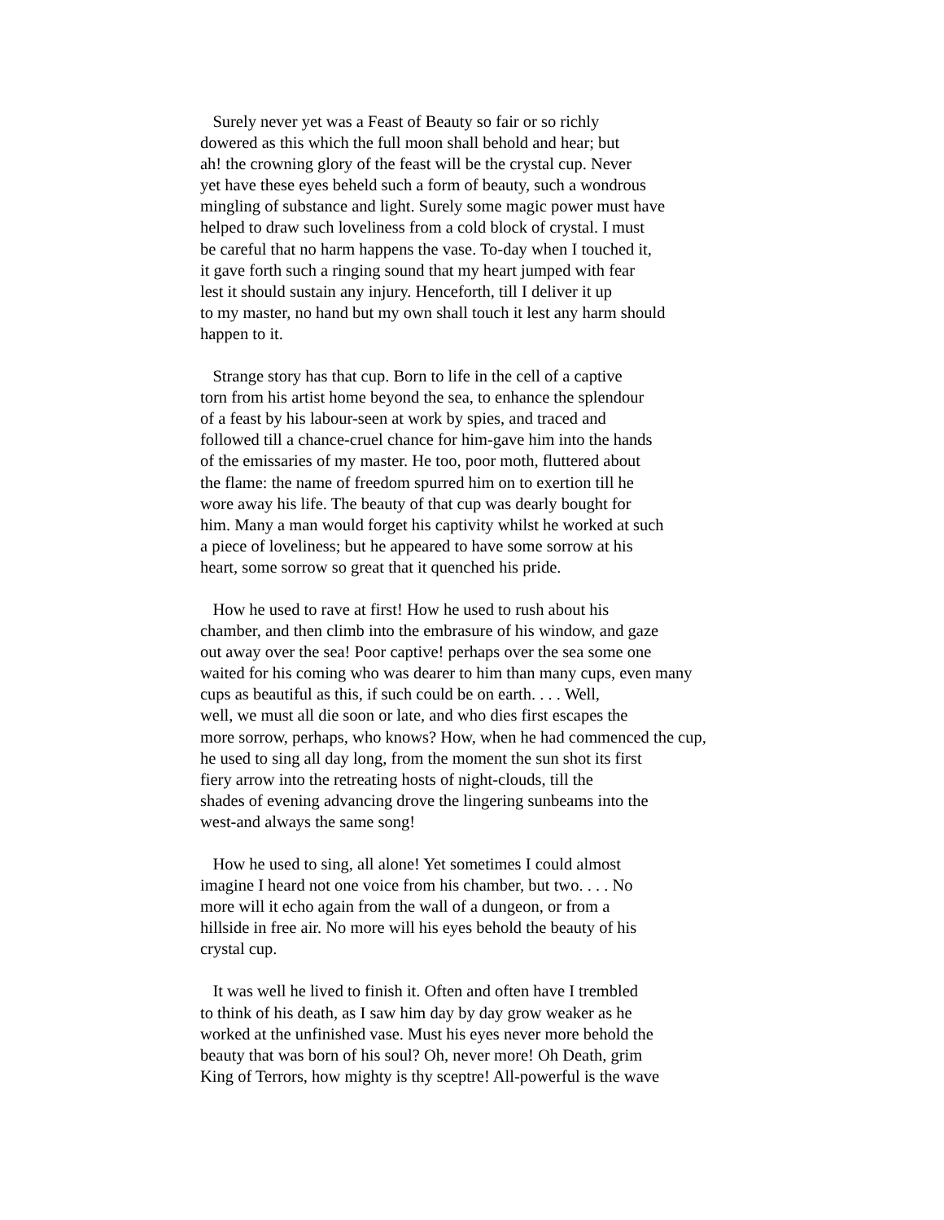Surely never yet was a Feast of Beauty so fair or so richly
dowered as this which the full moon shall behold and hear; but
ah! the crowning glory of the feast will be the crystal cup. Never
yet have these eyes beheld such a form of beauty, such a wondrous
mingling of substance and light. Surely some magic power must have
helped to draw such loveliness from a cold block of crystal. I must
be careful that no harm happens the vase. To-day when I touched it,
it gave forth such a ringing sound that my heart jumped with fear
lest it should sustain any injury. Henceforth, till I deliver it up
to my master, no hand but my own shall touch it lest any harm should
happen to it.
Strange story has that cup. Born to life in the cell of a captive
torn from his artist home beyond the sea, to enhance the splendour
of a feast by his labour-seen at work by spies, and traced and
followed till a chance-cruel chance for him-gave him into the hands
of the emissaries of my master. He too, poor moth, fluttered about
the flame: the name of freedom spurred him on to exertion till he
wore away his life. The beauty of that cup was dearly bought for
him. Many a man would forget his captivity whilst he worked at such
a piece of loveliness; but he appeared to have some sorrow at his
heart, some sorrow so great that it quenched his pride.
How he used to rave at first! How he used to rush about his
chamber, and then climb into the embrasure of his window, and gaze
out away over the sea! Poor captive! perhaps over the sea some one
waited for his coming who was dearer to him than many cups, even many
cups as beautiful as this, if such could be on earth. . . . Well,
well, we must all die soon or late, and who dies first escapes the
more sorrow, perhaps, who knows? How, when he had commenced the cup,
he used to sing all day long, from the moment the sun shot its first
fiery arrow into the retreating hosts of night-clouds, till the
shades of evening advancing drove the lingering sunbeams into the
west-and always the same song!
How he used to sing, all alone! Yet sometimes I could almost
imagine I heard not one voice from his chamber, but two. . . . No
more will it echo again from the wall of a dungeon, or from a
hillside in free air. No more will his eyes behold the beauty of his
crystal cup.
It was well he lived to finish it. Often and often have I trembled
to think of his death, as I saw him day by day grow weaker as he
worked at the unfinished vase. Must his eyes never more behold the
beauty that was born of his soul? Oh, never more! Oh Death, grim
King of Terrors, how mighty is thy sceptre! All-powerful is the wave